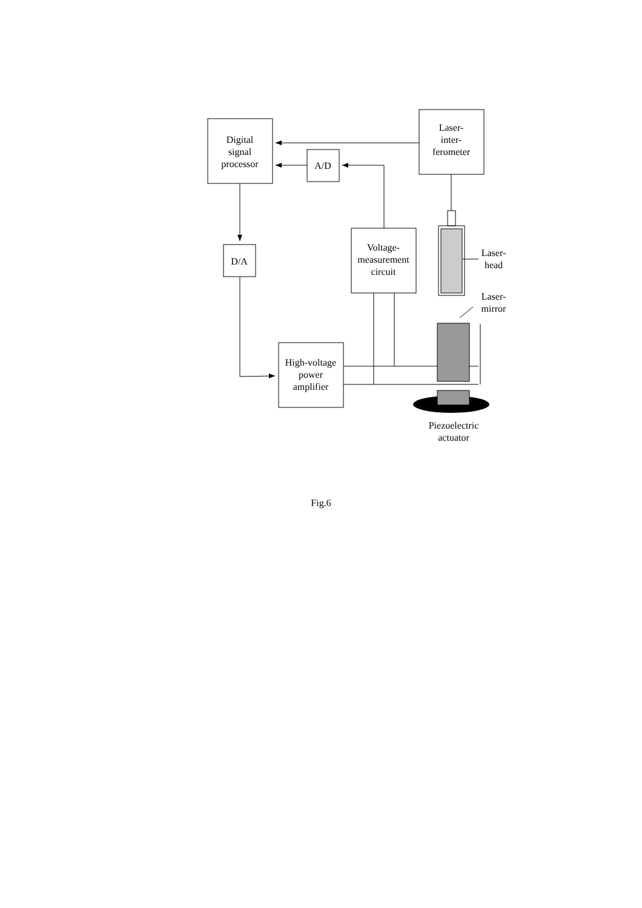Digital
signal
processor
Laser-
inter-
ferometer
A/D
D/A
Voltage-
measurement
circuit
High-voltage
power
amplifier
Laser-
head
Laser-
mirror
Piezoelectric
actuator
Fig.6